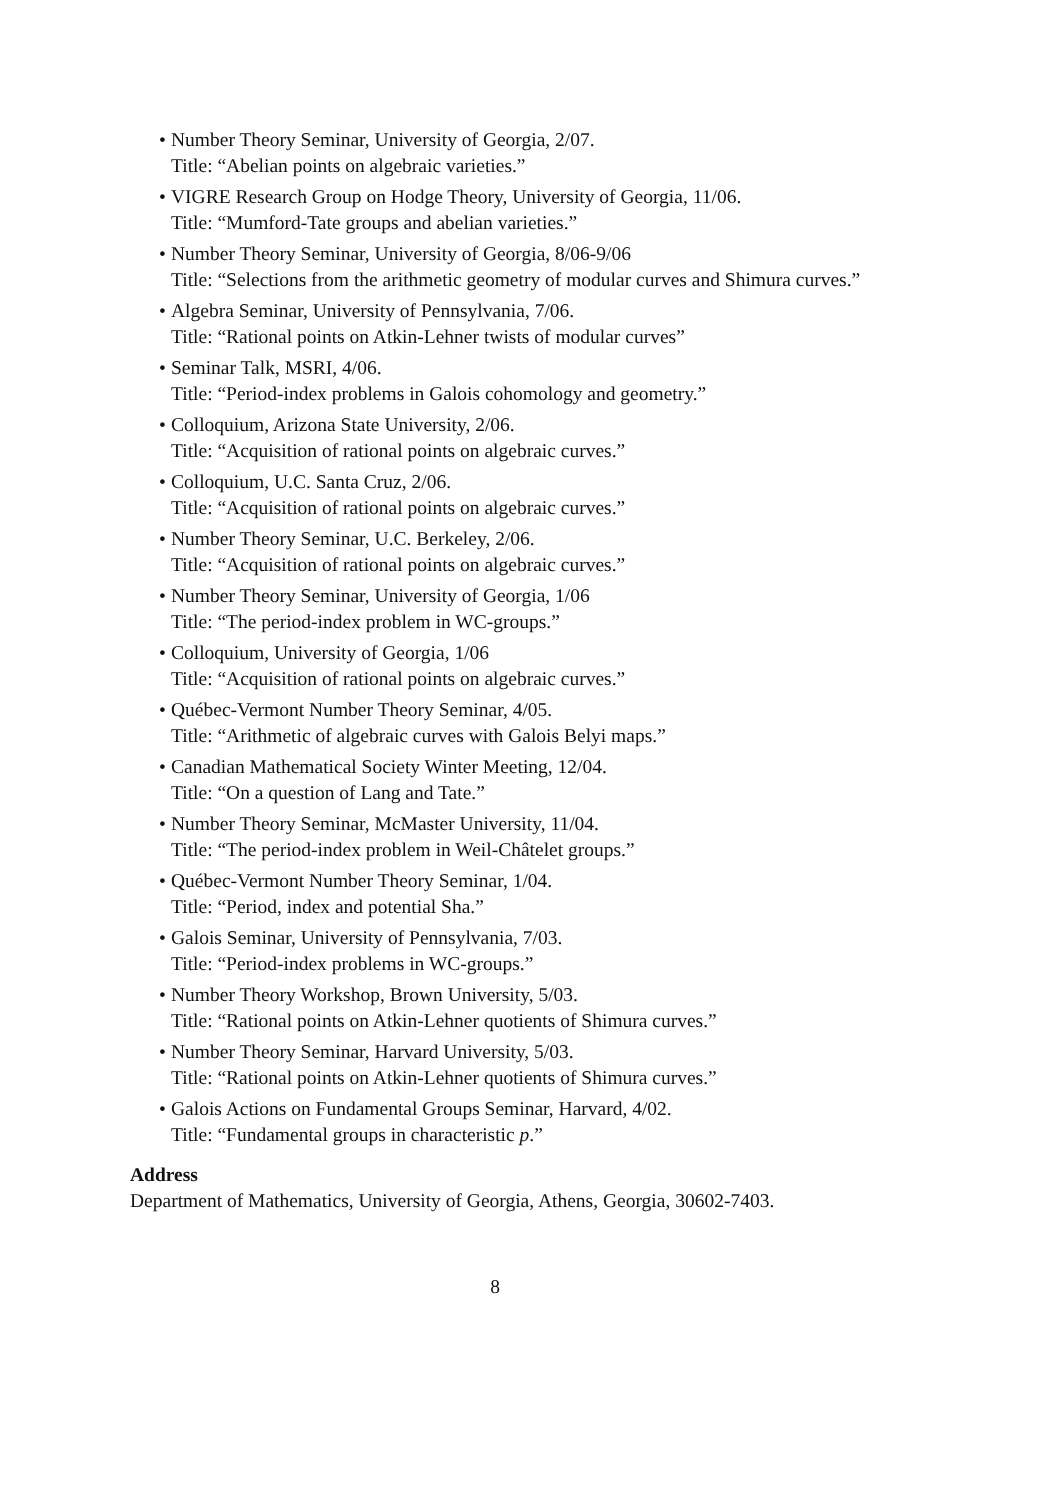• Number Theory Seminar, University of Georgia, 2/07.
Title: “Abelian points on algebraic varieties.”
• VIGRE Research Group on Hodge Theory, University of Georgia, 11/06.
Title: “Mumford-Tate groups and abelian varieties.”
• Number Theory Seminar, University of Georgia, 8/06-9/06
Title: “Selections from the arithmetic geometry of modular curves and Shimura curves.”
• Algebra Seminar, University of Pennsylvania, 7/06.
Title: “Rational points on Atkin-Lehner twists of modular curves”
• Seminar Talk, MSRI, 4/06.
Title: “Period-index problems in Galois cohomology and geometry.”
• Colloquium, Arizona State University, 2/06.
Title: “Acquisition of rational points on algebraic curves.”
• Colloquium, U.C. Santa Cruz, 2/06.
Title: “Acquisition of rational points on algebraic curves.”
• Number Theory Seminar, U.C. Berkeley, 2/06.
Title: “Acquisition of rational points on algebraic curves.”
• Number Theory Seminar, University of Georgia, 1/06
Title: “The period-index problem in WC-groups.”
• Colloquium, University of Georgia, 1/06
Title: “Acquisition of rational points on algebraic curves.”
• Québec-Vermont Number Theory Seminar, 4/05.
Title: “Arithmetic of algebraic curves with Galois Belyi maps.”
• Canadian Mathematical Society Winter Meeting, 12/04.
Title: “On a question of Lang and Tate.”
• Number Theory Seminar, McMaster University, 11/04.
Title: “The period-index problem in Weil-Châtelet groups.”
• Québec-Vermont Number Theory Seminar, 1/04.
Title: “Period, index and potential Sha.”
• Galois Seminar, University of Pennsylvania, 7/03.
Title: “Period-index problems in WC-groups.”
• Number Theory Workshop, Brown University, 5/03.
Title: “Rational points on Atkin-Lehner quotients of Shimura curves.”
• Number Theory Seminar, Harvard University, 5/03.
Title: “Rational points on Atkin-Lehner quotients of Shimura curves.”
• Galois Actions on Fundamental Groups Seminar, Harvard, 4/02.
Title: “Fundamental groups in characteristic p.”
Address
Department of Mathematics, University of Georgia, Athens, Georgia, 30602-7403.
8